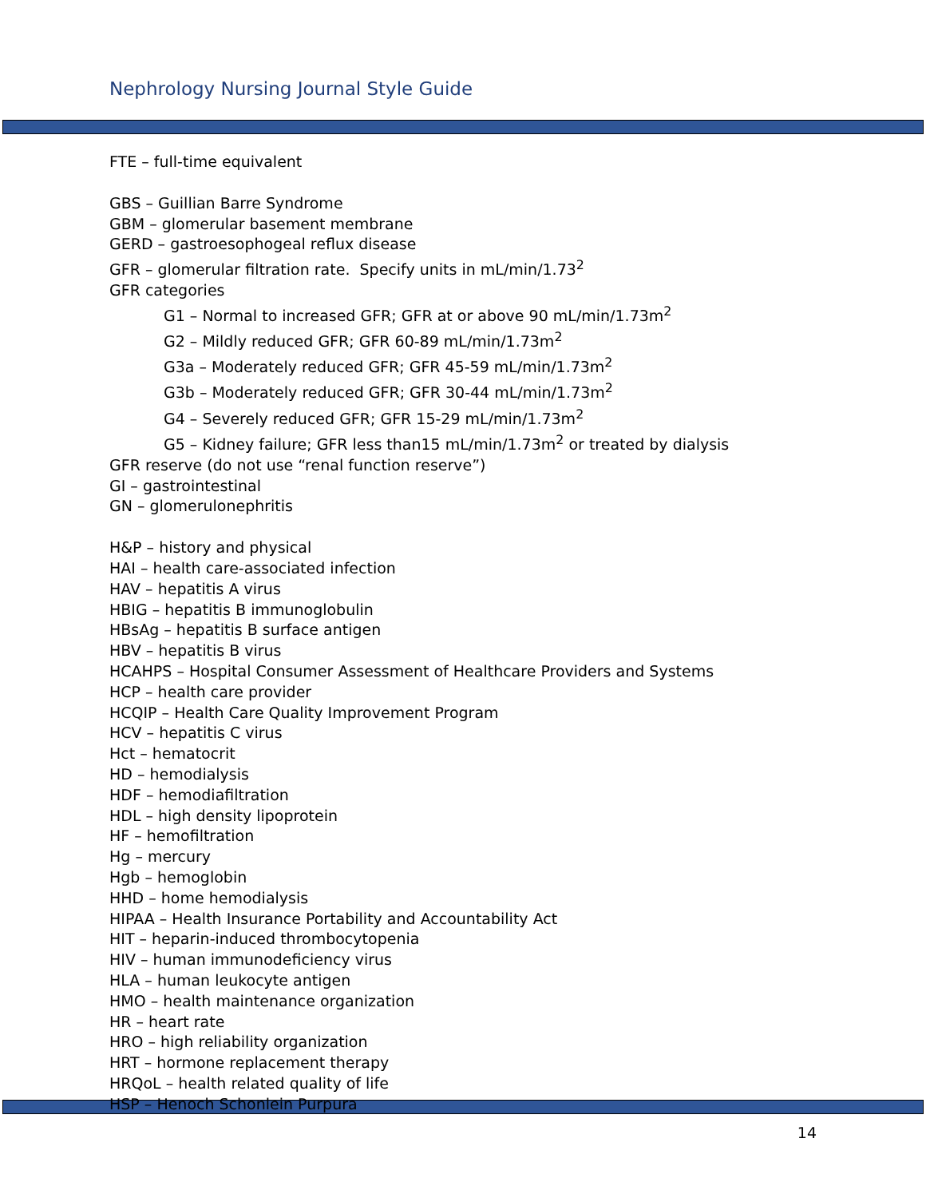Nephrology Nursing Journal Style Guide
FTE – full-time equivalent
GBS – Guillian Barre Syndrome
GBM – glomerular basement membrane
GERD – gastroesophogeal reflux disease
GFR – glomerular filtration rate. Specify units in mL/min/1.73<sup>2</sup>
GFR categories
G1 – Normal to increased GFR; GFR at or above 90 mL/min/1.73m<sup>2</sup>
G2 – Mildly reduced GFR; GFR 60-89 mL/min/1.73m<sup>2</sup>
G3a – Moderately reduced GFR; GFR 45-59 mL/min/1.73m<sup>2</sup>
G3b – Moderately reduced GFR; GFR 30-44 mL/min/1.73m<sup>2</sup>
G4 – Severely reduced GFR; GFR 15-29 mL/min/1.73m<sup>2</sup>
G5 – Kidney failure; GFR less than15 mL/min/1.73m<sup>2</sup> or treated by dialysis
GFR reserve (do not use “renal function reserve”)
GI – gastrointestinal
GN – glomerulonephritis
H&P – history and physical
HAI – health care-associated infection
HAV – hepatitis A virus
HBIG – hepatitis B immunoglobulin
HBsAg – hepatitis B surface antigen
HBV – hepatitis B virus
HCAHPS – Hospital Consumer Assessment of Healthcare Providers and Systems
HCP – health care provider
HCQIP – Health Care Quality Improvement Program
HCV – hepatitis C virus
Hct – hematocrit
HD – hemodialysis
HDF – hemodiafiltration
HDL – high density lipoprotein
HF – hemofiltration
Hg – mercury
Hgb – hemoglobin
HHD – home hemodialysis
HIPAA – Health Insurance Portability and Accountability Act
HIT – heparin-induced thrombocytopenia
HIV – human immunodeficiency virus
HLA – human leukocyte antigen
HMO – health maintenance organization
HR – heart rate
HRO – high reliability organization
HRT – hormone replacement therapy
HRQoL – health related quality of life
HSP – Henoch Schonlein Purpura
14